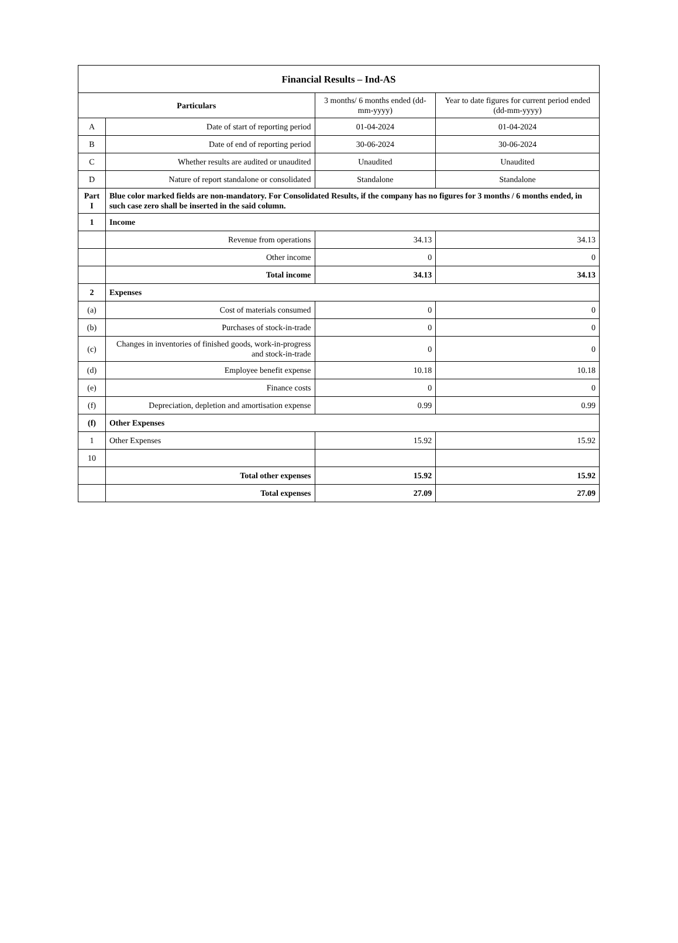| Financial Results – Ind-AS | | | |
| --- | --- | --- | --- |
| Particulars | | 3 months/ 6 months ended (dd-mm-yyyy) | Year to date figures for current period ended (dd-mm-yyyy) |
| A | Date of start of reporting period | 01-04-2024 | 01-04-2024 |
| B | Date of end of reporting period | 30-06-2024 | 30-06-2024 |
| C | Whether results are audited or unaudited | Unaudited | Unaudited |
| D | Nature of report standalone or consolidated | Standalone | Standalone |
| Part I | Blue color marked fields are non-mandatory. For Consolidated Results, if the company has no figures for 3 months / 6 months ended, in such case zero shall be inserted in the said column. | | |
| 1 | Income | | |
| | Revenue from operations | 34.13 | 34.13 |
| | Other income | 0 | 0 |
| | Total income | 34.13 | 34.13 |
| 2 | Expenses | | |
| (a) | Cost of materials consumed | 0 | 0 |
| (b) | Purchases of stock-in-trade | 0 | 0 |
| (c) | Changes in inventories of finished goods, work-in-progress and stock-in-trade | 0 | 0 |
| (d) | Employee benefit expense | 10.18 | 10.18 |
| (e) | Finance costs | 0 | 0 |
| (f) | Depreciation, depletion and amortisation expense | 0.99 | 0.99 |
| (f) | Other Expenses | | |
| 1 | Other Expenses | 15.92 | 15.92 |
| 10 | | | |
| | Total other expenses | 15.92 | 15.92 |
| | Total expenses | 27.09 | 27.09 |